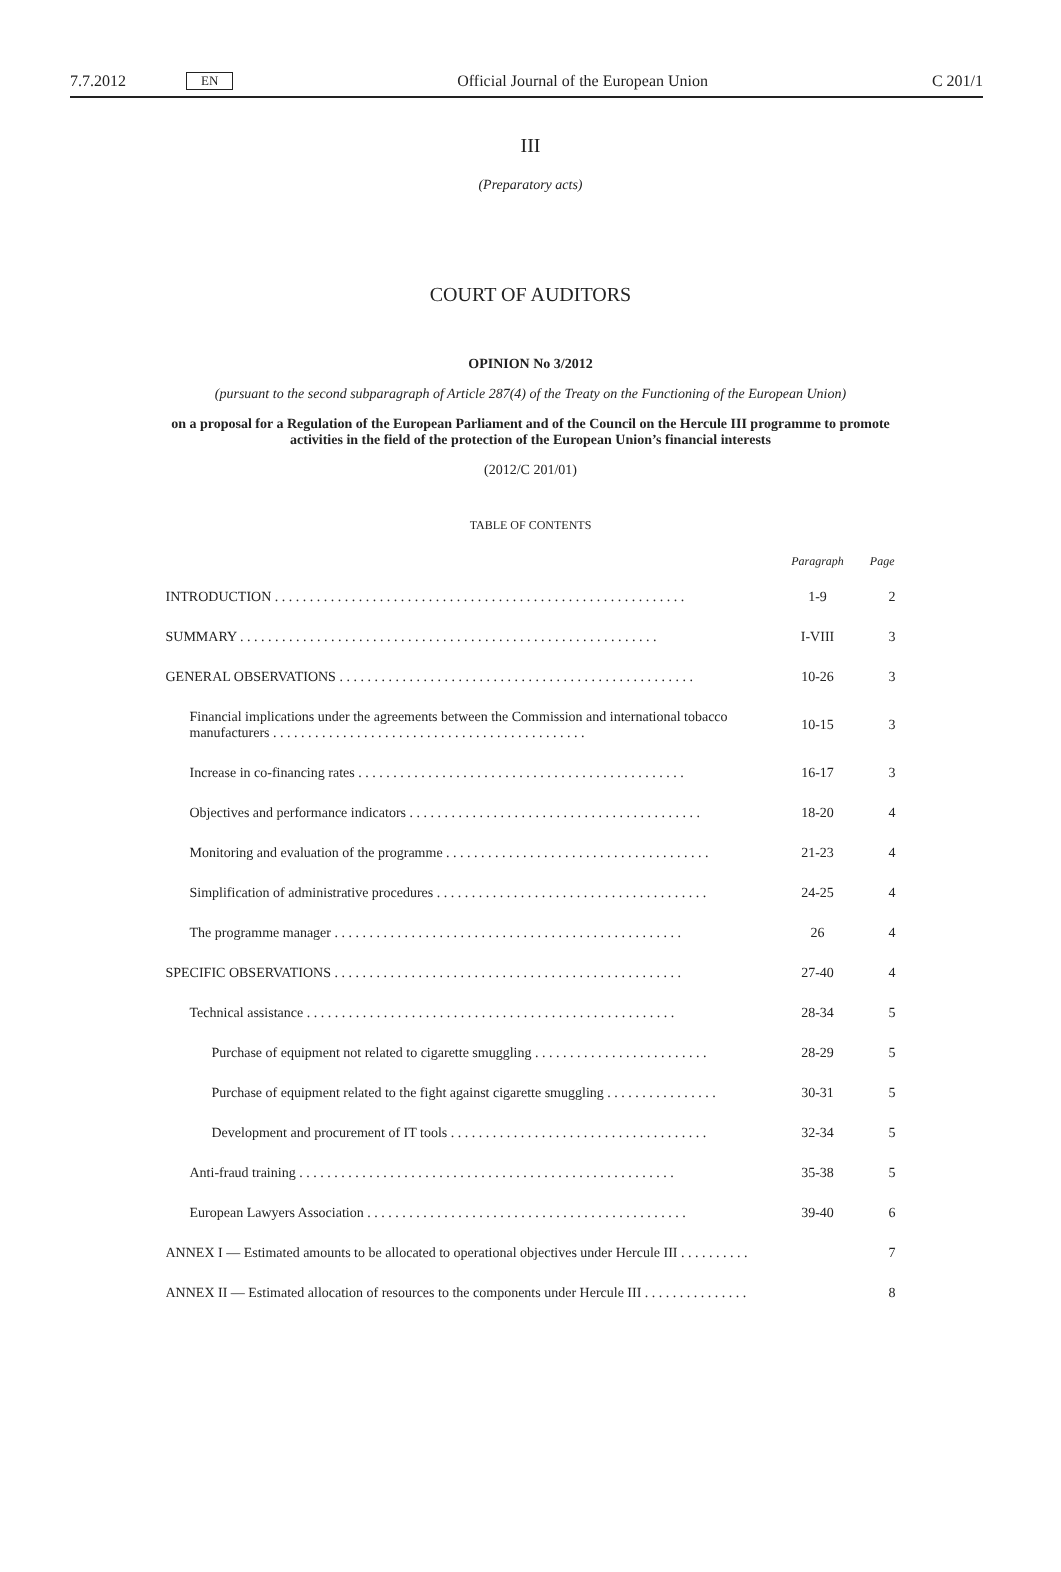7.7.2012 EN Official Journal of the European Union C 201/1
III
(Preparatory acts)
COURT OF AUDITORS
OPINION No 3/2012
(pursuant to the second subparagraph of Article 287(4) of the Treaty on the Functioning of the European Union)
on a proposal for a Regulation of the European Parliament and of the Council on the Hercule III programme to promote activities in the field of the protection of the European Union’s financial interests
(2012/C 201/01)
TABLE OF CONTENTS
| | Paragraph | Page |
| --- | --- | --- |
| INTRODUCTION . . . . . . . . . . . . . . . . . . . . . . . . . . . . . . . . . . . . . . . . . . . . . . . . . . . . . . . . . . . | 1-9 | 2 |
| SUMMARY . . . . . . . . . . . . . . . . . . . . . . . . . . . . . . . . . . . . . . . . . . . . . . . . . . . . . . . . . . . . | I-VIII | 3 |
| GENERAL OBSERVATIONS . . . . . . . . . . . . . . . . . . . . . . . . . . . . . . . . . . . . . . . . . . . . . . . . . . . | 10-26 | 3 |
| Financial implications under the agreements between the Commission and international tobacco manufacturers . . . . . . . . . . . . . . . . . . . . . . . . . . . . . . . . . . . . . . . . . . . . . | 10-15 | 3 |
| Increase in co-financing rates . . . . . . . . . . . . . . . . . . . . . . . . . . . . . . . . . . . . . . . . . . . . . . . | 16-17 | 3 |
| Objectives and performance indicators . . . . . . . . . . . . . . . . . . . . . . . . . . . . . . . . . . . . . . . . . . | 18-20 | 4 |
| Monitoring and evaluation of the programme . . . . . . . . . . . . . . . . . . . . . . . . . . . . . . . . . . . . . . | 21-23 | 4 |
| Simplification of administrative procedures . . . . . . . . . . . . . . . . . . . . . . . . . . . . . . . . . . . . . . . | 24-25 | 4 |
| The programme manager . . . . . . . . . . . . . . . . . . . . . . . . . . . . . . . . . . . . . . . . . . . . . . . . . . | 26 | 4 |
| SPECIFIC OBSERVATIONS . . . . . . . . . . . . . . . . . . . . . . . . . . . . . . . . . . . . . . . . . . . . . . . . . . | 27-40 | 4 |
| Technical assistance . . . . . . . . . . . . . . . . . . . . . . . . . . . . . . . . . . . . . . . . . . . . . . . . . . . . . | 28-34 | 5 |
| Purchase of equipment not related to cigarette smuggling . . . . . . . . . . . . . . . . . . . . . . . . . | 28-29 | 5 |
| Purchase of equipment related to the fight against cigarette smuggling . . . . . . . . . . . . . . . . | 30-31 | 5 |
| Development and procurement of IT tools . . . . . . . . . . . . . . . . . . . . . . . . . . . . . . . . . . . . . | 32-34 | 5 |
| Anti-fraud training . . . . . . . . . . . . . . . . . . . . . . . . . . . . . . . . . . . . . . . . . . . . . . . . . . . . . . | 35-38 | 5 |
| European Lawyers Association . . . . . . . . . . . . . . . . . . . . . . . . . . . . . . . . . . . . . . . . . . . . . . | 39-40 | 6 |
| ANNEX I — Estimated amounts to be allocated to operational objectives under Hercule III . . . . . . . . . . | | 7 |
| ANNEX II — Estimated allocation of resources to the components under Hercule III . . . . . . . . . . . . . . . | | 8 |